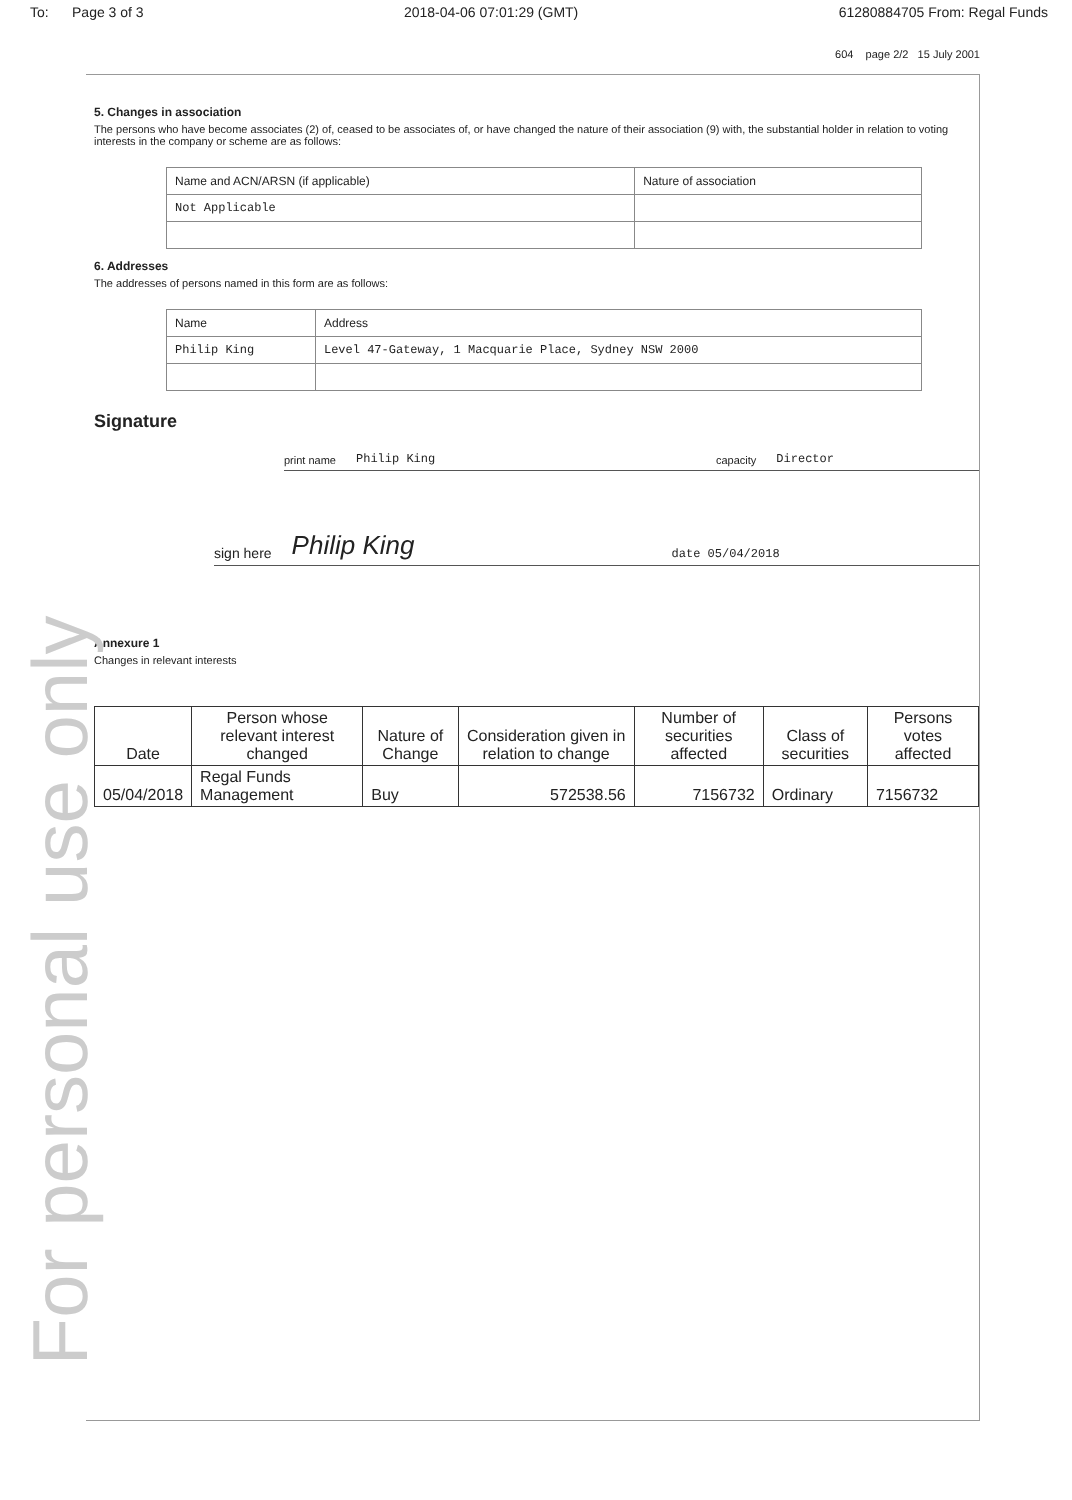For personal use only
To: Page 3 of 3 2018-04-06 07:01:29 (GMT) 61280884705 From: Regal Funds
604 page 2/2 15 July 2001
5. Changes in association
The persons who have become associates (2) of, ceased to be associates of, or have changed the nature of their association (9) with, the substantial holder in relation to voting interests in the company or scheme are as follows:
| Name and ACN/ARSN (if applicable) | Nature of association |
| --- | --- |
| Not Applicable | |
6. Addresses
The addresses of persons named in this form are as follows:
| Name | Address |
| --- | --- |
| Philip King | Level 47-Gateway, 1 Macquarie Place, Sydney NSW 2000 |
Signature
print name Philip King capacity Director
sign here Philip King date 05/04/2018
Annexure 1
Changes in relevant interests
| Date | Person whose relevant interest changed | Nature of Change | Consideration given in relation to change | Number of securities affected | Class of securities | Persons votes affected |
| --- | --- | --- | --- | --- | --- | --- |
| 05/04/2018 | Regal Funds Management | Buy | 572538.56 | 7156732 | Ordinary | 7156732 |